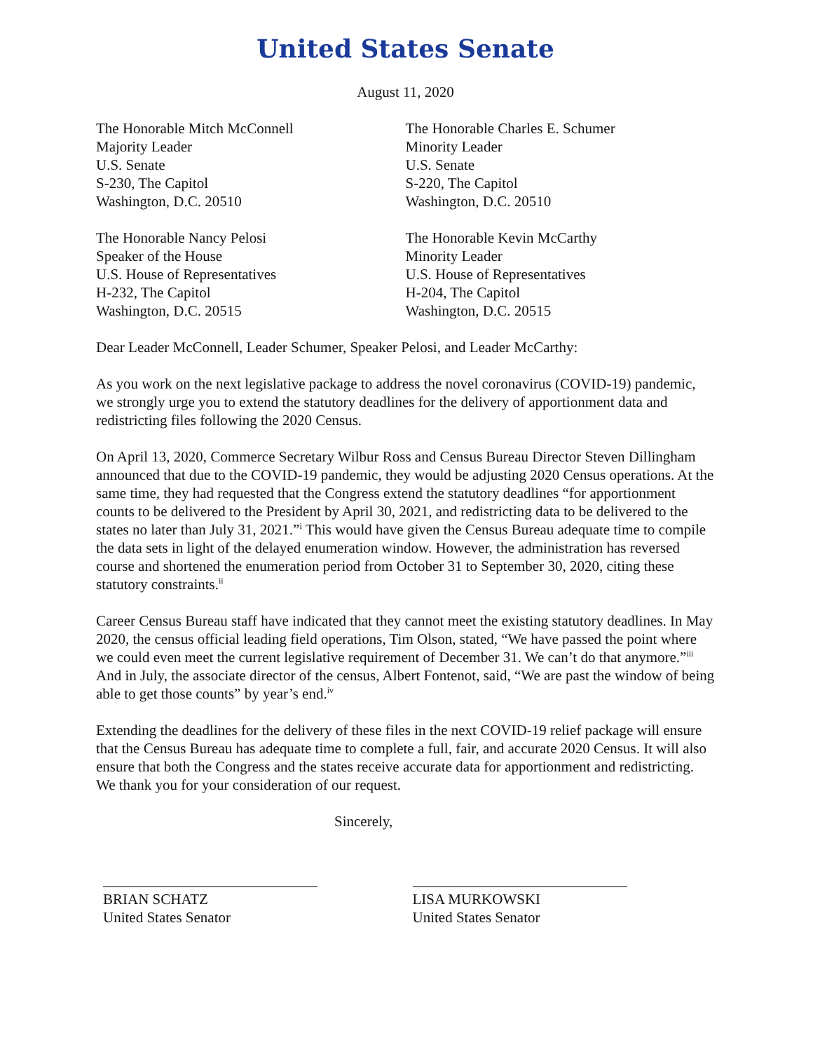United States Senate
August 11, 2020
The Honorable Mitch McConnell
Majority Leader
U.S. Senate
S-230, The Capitol
Washington, D.C. 20510
The Honorable Charles E. Schumer
Minority Leader
U.S. Senate
S-220, The Capitol
Washington, D.C. 20510
The Honorable Nancy Pelosi
Speaker of the House
U.S. House of Representatives
H-232, The Capitol
Washington, D.C. 20515
The Honorable Kevin McCarthy
Minority Leader
U.S. House of Representatives
H-204, The Capitol
Washington, D.C. 20515
Dear Leader McConnell, Leader Schumer, Speaker Pelosi, and Leader McCarthy:
As you work on the next legislative package to address the novel coronavirus (COVID-19) pandemic, we strongly urge you to extend the statutory deadlines for the delivery of apportionment data and redistricting files following the 2020 Census.
On April 13, 2020, Commerce Secretary Wilbur Ross and Census Bureau Director Steven Dillingham announced that due to the COVID-19 pandemic, they would be adjusting 2020 Census operations. At the same time, they had requested that the Congress extend the statutory deadlines “for apportionment counts to be delivered to the President by April 30, 2021, and redistricting data to be delivered to the states no later than July 31, 2021.”<sup>i</sup> This would have given the Census Bureau adequate time to compile the data sets in light of the delayed enumeration window. However, the administration has reversed course and shortened the enumeration period from October 31 to September 30, 2020, citing these statutory constraints.<sup>ii</sup>
Career Census Bureau staff have indicated that they cannot meet the existing statutory deadlines. In May 2020, the census official leading field operations, Tim Olson, stated, “We have passed the point where we could even meet the current legislative requirement of December 31. We can’t do that anymore.”<sup>iii</sup> And in July, the associate director of the census, Albert Fontenot, said, “We are past the window of being able to get those counts” by year’s end.<sup>iv</sup>
Extending the deadlines for the delivery of these files in the next COVID-19 relief package will ensure that the Census Bureau has adequate time to complete a full, fair, and accurate 2020 Census. It will also ensure that both the Congress and the states receive accurate data for apportionment and redistricting. We thank you for your consideration of our request.
Sincerely,
BRIAN SCHATZ
United States Senator
LISA MURKOWSKI
United States Senator